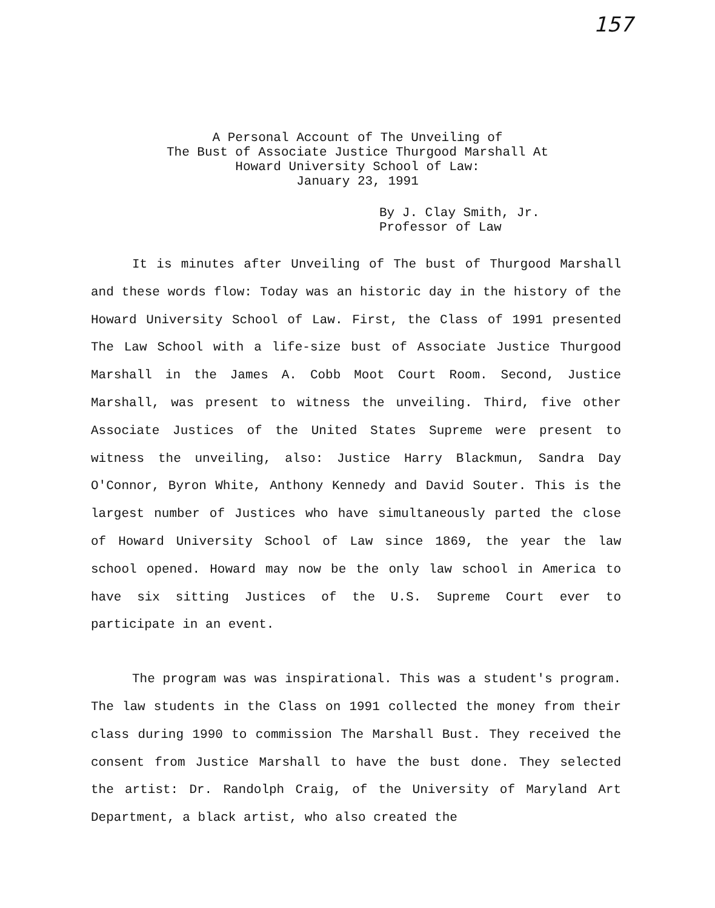157
A Personal Account of The Unveiling of
The Bust of Associate Justice Thurgood Marshall At
Howard University School of Law:
January 23, 1991
By J. Clay Smith, Jr.
Professor of Law
It is minutes after Unveiling of The bust of Thurgood Marshall and these words flow: Today was an historic day in the history of the Howard University School of Law. First, the Class of 1991 presented The Law School with a life-size bust of Associate Justice Thurgood Marshall in the James A. Cobb Moot Court Room. Second, Justice Marshall, was present to witness the unveiling. Third, five other Associate Justices of the United States Supreme were present to witness the unveiling, also: Justice Harry Blackmun, Sandra Day O'Connor, Byron White, Anthony Kennedy and David Souter. This is the largest number of Justices who have simultaneously parted the close of Howard University School of Law since 1869, the year the law school opened. Howard may now be the only law school in America to have six sitting Justices of the U.S. Supreme Court ever to participate in an event.
The program was was inspirational. This was a student's program. The law students in the Class on 1991 collected the money from their class during 1990 to commission The Marshall Bust. They received the consent from Justice Marshall to have the bust done. They selected the artist: Dr. Randolph Craig, of the University of Maryland Art Department, a black artist, who also created the